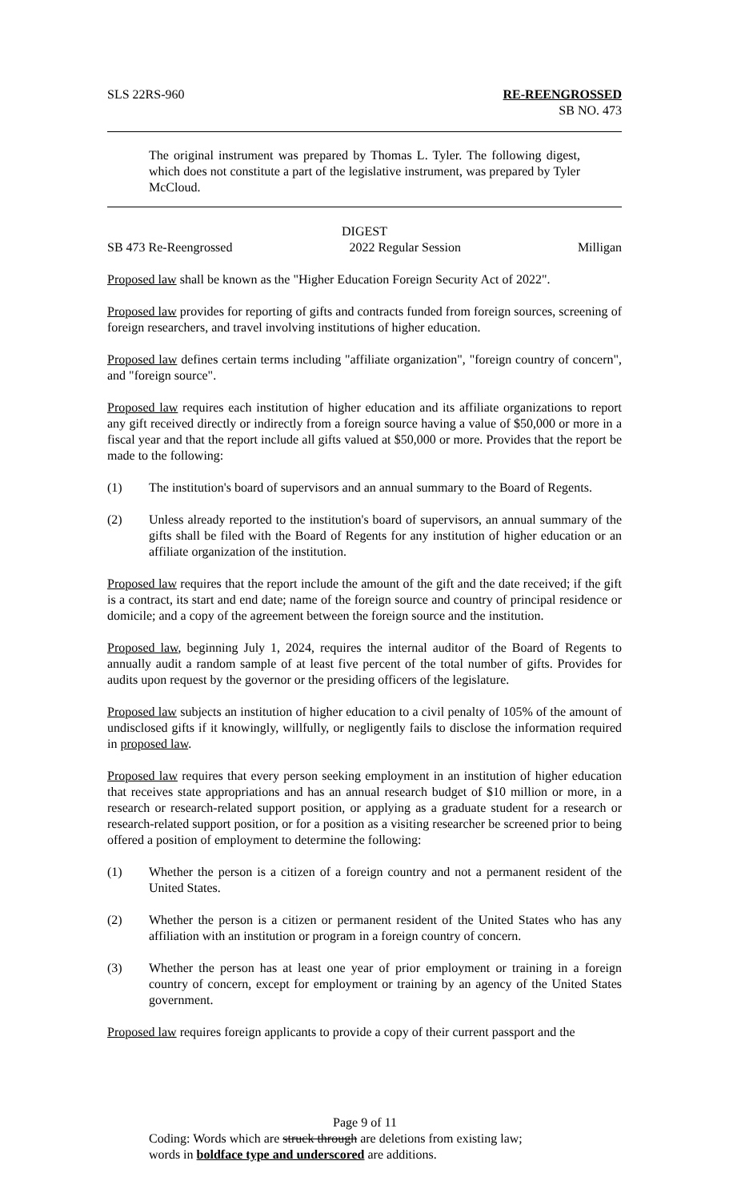SLS 22RS-960 RE-REENGROSSED
SB NO. 473
The original instrument was prepared by Thomas L. Tyler. The following digest, which does not constitute a part of the legislative instrument, was prepared by Tyler McCloud.
DIGEST
SB 473 Re-Reengrossed 2022 Regular Session Milligan
Proposed law shall be known as the "Higher Education Foreign Security Act of 2022".
Proposed law provides for reporting of gifts and contracts funded from foreign sources, screening of foreign researchers, and travel involving institutions of higher education.
Proposed law defines certain terms including "affiliate organization", "foreign country of concern", and "foreign source".
Proposed law requires each institution of higher education and its affiliate organizations to report any gift received directly or indirectly from a foreign source having a value of $50,000 or more in a fiscal year and that the report include all gifts valued at $50,000 or more. Provides that the report be made to the following:
(1) The institution's board of supervisors and an annual summary to the Board of Regents.
(2) Unless already reported to the institution's board of supervisors, an annual summary of the gifts shall be filed with the Board of Regents for any institution of higher education or an affiliate organization of the institution.
Proposed law requires that the report include the amount of the gift and the date received; if the gift is a contract, its start and end date; name of the foreign source and country of principal residence or domicile; and a copy of the agreement between the foreign source and the institution.
Proposed law, beginning July 1, 2024, requires the internal auditor of the Board of Regents to annually audit a random sample of at least five percent of the total number of gifts. Provides for audits upon request by the governor or the presiding officers of the legislature.
Proposed law subjects an institution of higher education to a civil penalty of 105% of the amount of undisclosed gifts if it knowingly, willfully, or negligently fails to disclose the information required in proposed law.
Proposed law requires that every person seeking employment in an institution of higher education that receives state appropriations and has an annual research budget of $10 million or more, in a research or research-related support position, or applying as a graduate student for a research or research-related support position, or for a position as a visiting researcher be screened prior to being offered a position of employment to determine the following:
(1) Whether the person is a citizen of a foreign country and not a permanent resident of the United States.
(2) Whether the person is a citizen or permanent resident of the United States who has any affiliation with an institution or program in a foreign country of concern.
(3) Whether the person has at least one year of prior employment or training in a foreign country of concern, except for employment or training by an agency of the United States government.
Proposed law requires foreign applicants to provide a copy of their current passport and the
Page 9 of 11
Coding: Words which are struck through are deletions from existing law;
words in boldface type and underscored are additions.